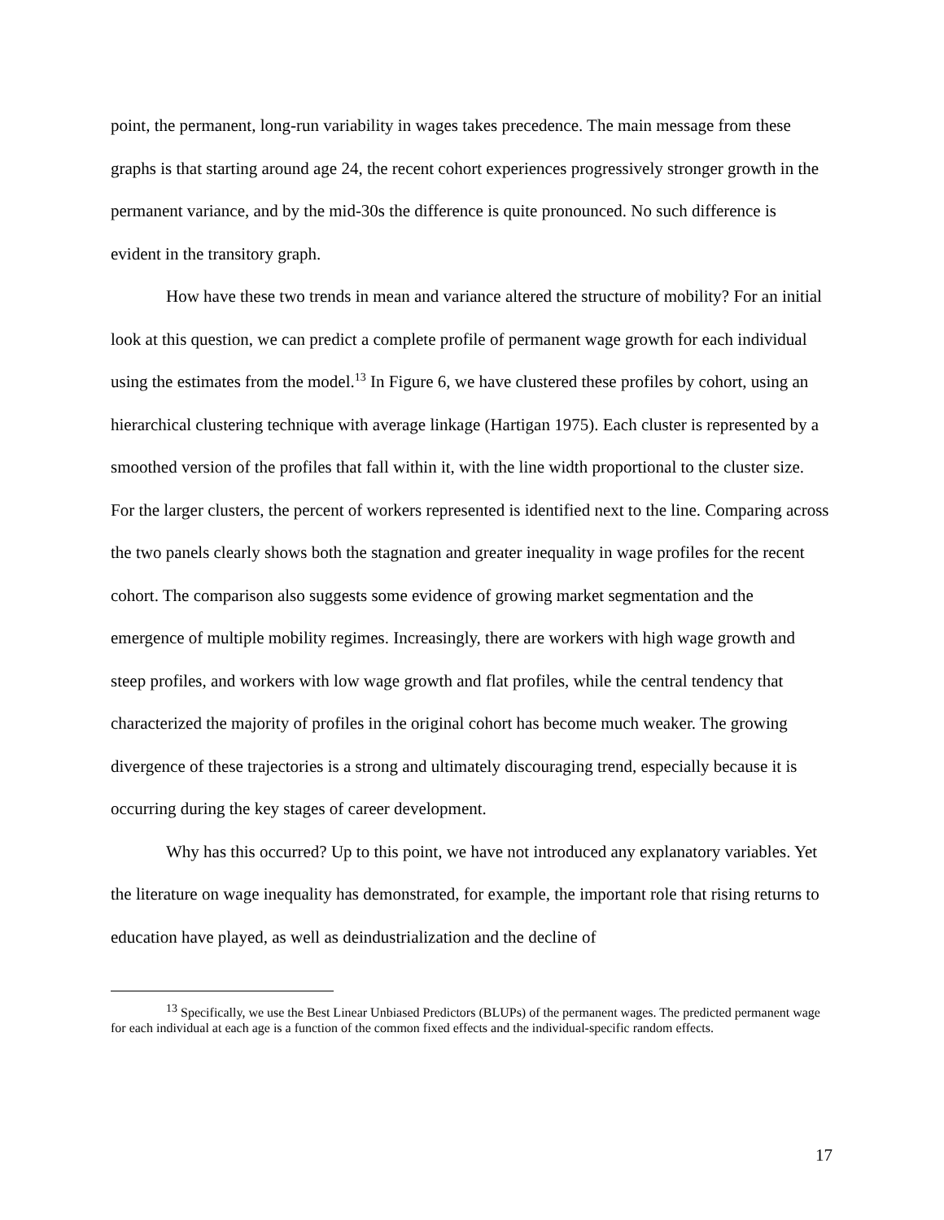point, the permanent, long-run variability in wages takes precedence. The main message from these graphs is that starting around age 24, the recent cohort experiences progressively stronger growth in the permanent variance, and by the mid-30s the difference is quite pronounced. No such difference is evident in the transitory graph.
How have these two trends in mean and variance altered the structure of mobility? For an initial look at this question, we can predict a complete profile of permanent wage growth for each individual using the estimates from the model.<sup>13</sup> In Figure 6, we have clustered these profiles by cohort, using an hierarchical clustering technique with average linkage (Hartigan 1975). Each cluster is represented by a smoothed version of the profiles that fall within it, with the line width proportional to the cluster size. For the larger clusters, the percent of workers represented is identified next to the line. Comparing across the two panels clearly shows both the stagnation and greater inequality in wage profiles for the recent cohort. The comparison also suggests some evidence of growing market segmentation and the emergence of multiple mobility regimes. Increasingly, there are workers with high wage growth and steep profiles, and workers with low wage growth and flat profiles, while the central tendency that characterized the majority of profiles in the original cohort has become much weaker. The growing divergence of these trajectories is a strong and ultimately discouraging trend, especially because it is occurring during the key stages of career development.
Why has this occurred? Up to this point, we have not introduced any explanatory variables. Yet the literature on wage inequality has demonstrated, for example, the important role that rising returns to education have played, as well as deindustrialization and the decline of
<sup>13</sup> Specifically, we use the Best Linear Unbiased Predictors (BLUPs) of the permanent wages. The predicted permanent wage for each individual at each age is a function of the common fixed effects and the individual-specific random effects.
17